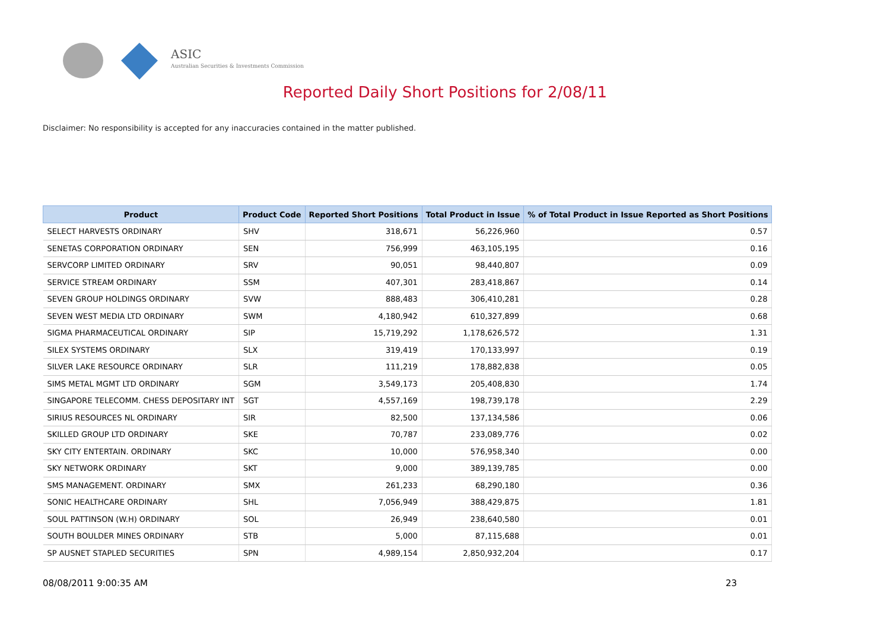ASIC
Australian Securities & Investments Commission
Reported Daily Short Positions for 2/08/11
Disclaimer: No responsibility is accepted for any inaccuracies contained in the matter published.
| Product | Product Code | Reported Short Positions | Total Product in Issue | % of Total Product in Issue Reported as Short Positions |
| --- | --- | --- | --- | --- |
| SELECT HARVESTS ORDINARY | SHV | 318,671 | 56,226,960 | 0.57 |
| SENETAS CORPORATION ORDINARY | SEN | 756,999 | 463,105,195 | 0.16 |
| SERVCORP LIMITED ORDINARY | SRV | 90,051 | 98,440,807 | 0.09 |
| SERVICE STREAM ORDINARY | SSM | 407,301 | 283,418,867 | 0.14 |
| SEVEN GROUP HOLDINGS ORDINARY | SVW | 888,483 | 306,410,281 | 0.28 |
| SEVEN WEST MEDIA LTD ORDINARY | SWM | 4,180,942 | 610,327,899 | 0.68 |
| SIGMA PHARMACEUTICAL ORDINARY | SIP | 15,719,292 | 1,178,626,572 | 1.31 |
| SILEX SYSTEMS ORDINARY | SLX | 319,419 | 170,133,997 | 0.19 |
| SILVER LAKE RESOURCE ORDINARY | SLR | 111,219 | 178,882,838 | 0.05 |
| SIMS METAL MGMT LTD ORDINARY | SGM | 3,549,173 | 205,408,830 | 1.74 |
| SINGAPORE TELECOMM. CHESS DEPOSITARY INT | SGT | 4,557,169 | 198,739,178 | 2.29 |
| SIRIUS RESOURCES NL ORDINARY | SIR | 82,500 | 137,134,586 | 0.06 |
| SKILLED GROUP LTD ORDINARY | SKE | 70,787 | 233,089,776 | 0.02 |
| SKY CITY ENTERTAIN. ORDINARY | SKC | 10,000 | 576,958,340 | 0.00 |
| SKY NETWORK ORDINARY | SKT | 9,000 | 389,139,785 | 0.00 |
| SMS MANAGEMENT. ORDINARY | SMX | 261,233 | 68,290,180 | 0.36 |
| SONIC HEALTHCARE ORDINARY | SHL | 7,056,949 | 388,429,875 | 1.81 |
| SOUL PATTINSON (W.H) ORDINARY | SOL | 26,949 | 238,640,580 | 0.01 |
| SOUTH BOULDER MINES ORDINARY | STB | 5,000 | 87,115,688 | 0.01 |
| SP AUSNET STAPLED SECURITIES | SPN | 4,989,154 | 2,850,932,204 | 0.17 |
08/08/2011 9:00:35 AM 23